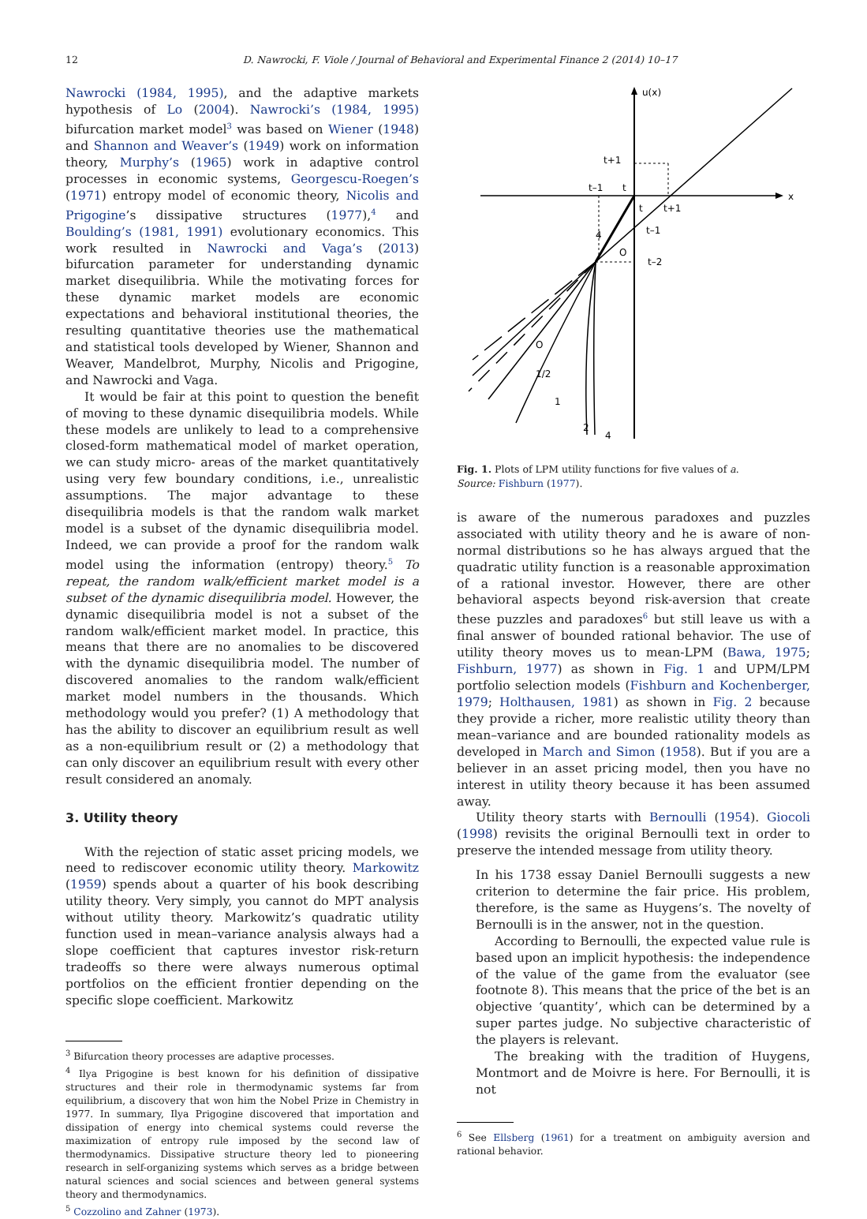12 D. Nawrocki, F. Viole / Journal of Behavioral and Experimental Finance 2 (2014) 10–17
Nawrocki (1984, 1995), and the adaptive markets hypothesis of Lo (2004). Nawrocki’s (1984, 1995) bifurcation market model<sup>3</sup> was based on Wiener (1948) and Shannon and Weaver’s (1949) work on information theory, Murphy’s (1965) work in adaptive control processes in economic systems, Georgescu-Roegen’s (1971) entropy model of economic theory, Nicolis and Prigogine’s dissipative structures (1977),<sup>4</sup> and Boulding’s (1981, 1991) evolutionary economics. This work resulted in Nawrocki and Vaga’s (2013) bifurcation parameter for understanding dynamic market disequilibria. While the motivating forces for these dynamic market models are economic expectations and behavioral institutional theories, the resulting quantitative theories use the mathematical and statistical tools developed by Wiener, Shannon and Weaver, Mandelbrot, Murphy, Nicolis and Prigogine, and Nawrocki and Vaga.
It would be fair at this point to question the benefit of moving to these dynamic disequilibria models. While these models are unlikely to lead to a comprehensive closed-form mathematical model of market operation, we can study micro- areas of the market quantitatively using very few boundary conditions, i.e., unrealistic assumptions. The major advantage to these disequilibria models is that the random walk market model is a subset of the dynamic disequilibria model. Indeed, we can provide a proof for the random walk model using the information (entropy) theory.<sup>5</sup> To repeat, the random walk/efficient market model is a subset of the dynamic disequilibria model. However, the dynamic disequilibria model is not a subset of the random walk/efficient market model. In practice, this means that there are no anomalies to be discovered with the dynamic disequilibria model. The number of discovered anomalies to the random walk/efficient market model numbers in the thousands. Which methodology would you prefer? (1) A methodology that has the ability to discover an equilibrium result as well as a non-equilibrium result or (2) a methodology that can only discover an equilibrium result with every other result considered an anomaly.
3. Utility theory
With the rejection of static asset pricing models, we need to rediscover economic utility theory. Markowitz (1959) spends about a quarter of his book describing utility theory. Very simply, you cannot do MPT analysis without utility theory. Markowitz’s quadratic utility function used in mean–variance analysis always had a slope coefficient that captures investor risk-return tradeoffs so there were always numerous optimal portfolios on the efficient frontier depending on the specific slope coefficient. Markowitz
<sup>3</sup> Bifurcation theory processes are adaptive processes.
<sup>4</sup> Ilya Prigogine is best known for his definition of dissipative structures and their role in thermodynamic systems far from equilibrium, a discovery that won him the Nobel Prize in Chemistry in 1977. In summary, Ilya Prigogine discovered that importation and dissipation of energy into chemical systems could reverse the maximization of entropy rule imposed by the second law of thermodynamics. Dissipative structure theory led to pioneering research in self-organizing systems which serves as a bridge between natural sciences and social sciences and between general systems theory and thermodynamics.
<sup>5</sup> Cozzolino and Zahner (1973).
u(x)
x
t+1
t–1
t
t
t+1
t–1
t–2
O
4
O
1/2
1
2
4
Fig. 1. Plots of LPM utility functions for five values of a.
Source: Fishburn (1977).
is aware of the numerous paradoxes and puzzles associated with utility theory and he is aware of non-normal distributions so he has always argued that the quadratic utility function is a reasonable approximation of a rational investor. However, there are other behavioral aspects beyond risk-aversion that create these puzzles and paradoxes<sup>6</sup> but still leave us with a final answer of bounded rational behavior. The use of utility theory moves us to mean-LPM (Bawa, 1975; Fishburn, 1977) as shown in Fig. 1 and UPM/LPM portfolio selection models (Fishburn and Kochenberger, 1979; Holthausen, 1981) as shown in Fig. 2 because they provide a richer, more realistic utility theory than mean–variance and are bounded rationality models as developed in March and Simon (1958). But if you are a believer in an asset pricing model, then you have no interest in utility theory because it has been assumed away.
Utility theory starts with Bernoulli (1954). Giocoli (1998) revisits the original Bernoulli text in order to preserve the intended message from utility theory.
In his 1738 essay Daniel Bernoulli suggests a new criterion to determine the fair price. His problem, therefore, is the same as Huygens’s. The novelty of Bernoulli is in the answer, not in the question.
According to Bernoulli, the expected value rule is based upon an implicit hypothesis: the independence of the value of the game from the evaluator (see footnote 8). This means that the price of the bet is an objective ‘quantity’, which can be determined by a super partes judge. No subjective characteristic of the players is relevant.
The breaking with the tradition of Huygens, Montmort and de Moivre is here. For Bernoulli, it is not
<sup>6</sup> See Ellsberg (1961) for a treatment on ambiguity aversion and rational behavior.